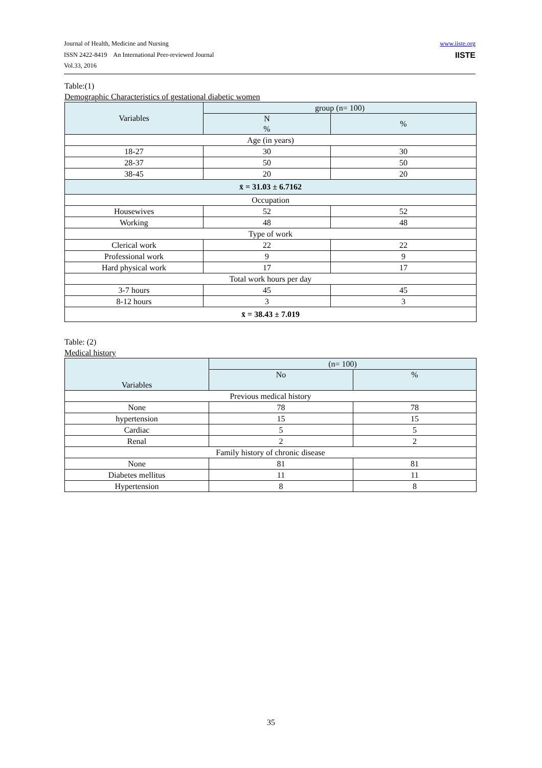Journal of Health, Medicine and Nursing
ISSN 2422-8419 An International Peer-reviewed Journal
Vol.33, 2016
www.iiste.org
IISTE
Table:(1)
Demographic Characteristics of gestational diabetic women
| Variables | group (n= 100) | |
| --- | --- | --- |
| | N % | % |
| Age (in years) | | |
| 18-27 | 30 | 30 |
| 28-37 | 50 | 50 |
| 38-45 | 20 | 20 |
| x̄ = 31.03 ± 6.7162 | | |
| Occupation | | |
| Housewives | 52 | 52 |
| Working | 48 | 48 |
| Type of work | | |
| Clerical work | 22 | 22 |
| Professional work | 9 | 9 |
| Hard physical work | 17 | 17 |
| Total work hours per day | | |
| 3-7 hours | 45 | 45 |
| 8-12 hours | 3 | 3 |
| x̄ = 38.43 ± 7.019 | | |
Table: (2)
Medical history
| Variables | (n= 100) | |
| --- | --- | --- |
| | No | % |
| Previous medical history | | |
| None | 78 | 78 |
| hypertension | 15 | 15 |
| Cardiac | 5 | 5 |
| Renal | 2 | 2 |
| Family history of chronic disease | | |
| None | 81 | 81 |
| Diabetes mellitus | 11 | 11 |
| Hypertension | 8 | 8 |
35